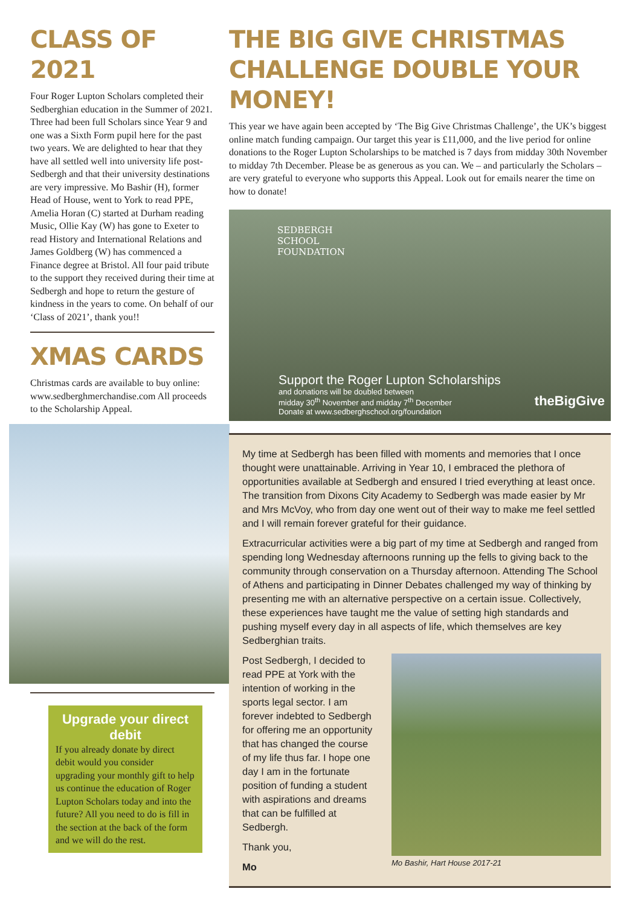CLASS OF 2021
Four Roger Lupton Scholars completed their Sedberghian education in the Summer of 2021. Three had been full Scholars since Year 9 and one was a Sixth Form pupil here for the past two years. We are delighted to hear that they have all settled well into university life post-Sedbergh and that their university destinations are very impressive. Mo Bashir (H), former Head of House, went to York to read PPE, Amelia Horan (C) started at Durham reading Music, Ollie Kay (W) has gone to Exeter to read History and International Relations and James Goldberg (W) has commenced a Finance degree at Bristol. All four paid tribute to the support they received during their time at Sedbergh and hope to return the gesture of kindness in the years to come. On behalf of our ‘Class of 2021’, thank you!!
XMAS CARDS
Christmas cards are available to buy online: www.sedberghmerchandise.com All proceeds to the Scholarship Appeal.
Upgrade your direct debit
If you already donate by direct debit would you consider upgrading your monthly gift to help us continue the education of Roger Lupton Scholars today and into the future? All you need to do is fill in the section at the back of the form and we will do the rest.
THE BIG GIVE CHRISTMAS CHALLENGE DOUBLE YOUR MONEY!
This year we have again been accepted by ‘The Big Give Christmas Challenge’, the UK’s biggest online match funding campaign. Our target this year is £11,000, and the live period for online donations to the Roger Lupton Scholarships to be matched is 7 days from midday 30th November to midday 7th December. Please be as generous as you can. We – and particularly the Scholars – are very grateful to everyone who supports this Appeal. Look out for emails nearer the time on how to donate!
SEDBERGH
SCHOOL
FOUNDATION
Support the Roger Lupton Scholarships
and donations will be doubled between
midday 30<sup>th</sup> November and midday 7<sup>th</sup> December
Donate at www.sedberghschool.org/foundation
theBigGive
My time at Sedbergh has been filled with moments and memories that I once thought were unattainable. Arriving in Year 10, I embraced the plethora of opportunities available at Sedbergh and ensured I tried everything at least once. The transition from Dixons City Academy to Sedbergh was made easier by Mr and Mrs McVoy, who from day one went out of their way to make me feel settled and I will remain forever grateful for their guidance.
Extracurricular activities were a big part of my time at Sedbergh and ranged from spending long Wednesday afternoons running up the fells to giving back to the community through conservation on a Thursday afternoon. Attending The School of Athens and participating in Dinner Debates challenged my way of thinking by presenting me with an alternative perspective on a certain issue. Collectively, these experiences have taught me the value of setting high standards and pushing myself every day in all aspects of life, which themselves are key Sedberghian traits.
Post Sedbergh, I decided to read PPE at York with the intention of working in the sports legal sector. I am forever indebted to Sedbergh for offering me an opportunity that has changed the course of my life thus far. I hope one day I am in the fortunate position of funding a student with aspirations and dreams that can be fulfilled at Sedbergh.
Thank you,
Mo
Mo Bashir, Hart House 2017-21